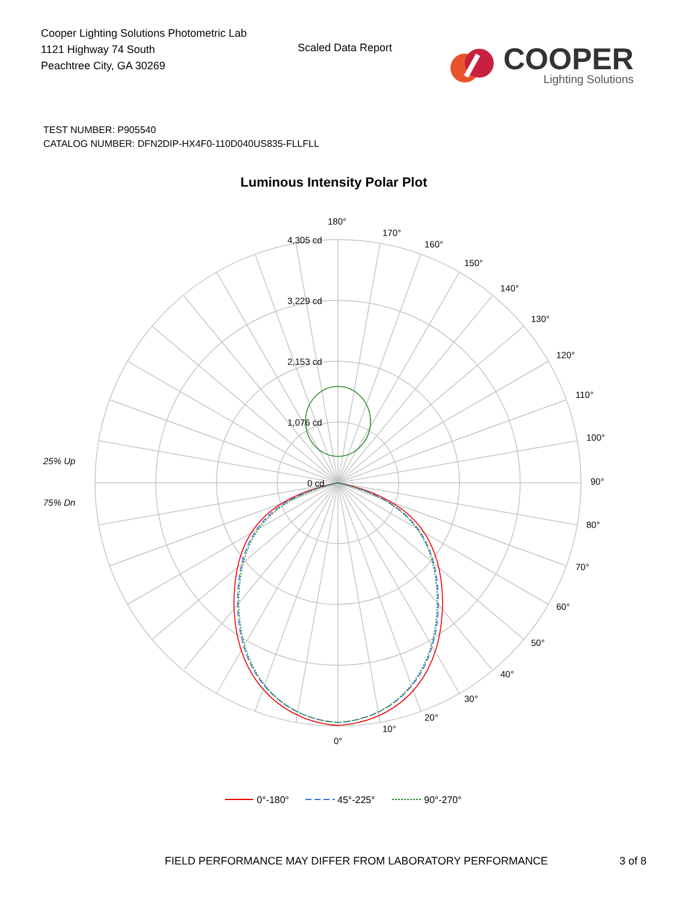Cooper Lighting Solutions Photometric Lab
1121 Highway 74 South
Peachtree City, GA 30269
Scaled Data Report
COOPER
Lighting Solutions
TEST NUMBER: P905540
CATALOG NUMBER: DFN2DIP-HX4F0-110D040US835-FLLFLL
Luminous Intensity Polar Plot
180°
170°
160°
150°
140°
130°
120°
110°
100°
90°
80°
70°
60°
50°
40°
30°
20°
10°
0°
4,305 cd
3,229 cd
2,153 cd
1,076 cd
0 cd
25% Up
75% Dn
0°-180°
45°-225°
90°-270°
FIELD PERFORMANCE MAY DIFFER FROM LABORATORY PERFORMANCE
3 of 8